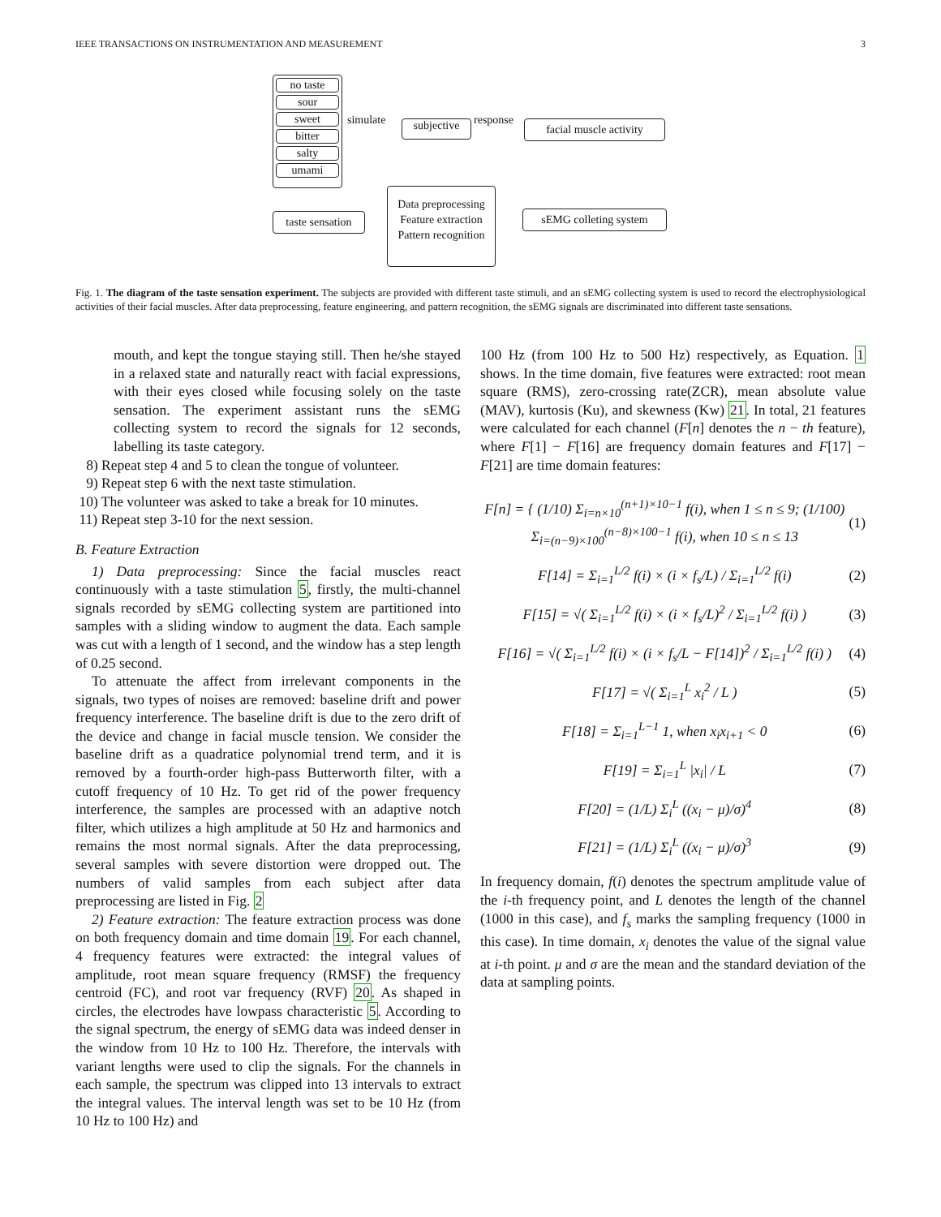IEEE TRANSACTIONS ON INSTRUMENTATION AND MEASUREMENT 3
no taste
sour
sweet
bitter
salty
umami
simulate subjective response
facial muscle activity
Data preprocessing
Feature extraction
Pattern recognition
taste sensation
sEMG colleting system
Fig. 1. The diagram of the taste sensation experiment. The subjects are provided with different taste stimuli, and an sEMG collecting system is used to record the electrophysiological activities of their facial muscles. After data preprocessing, feature engineering, and pattern recognition, the sEMG signals are discriminated into different taste sensations.
mouth, and kept the tongue staying still. Then he/she stayed in a relaxed state and naturally react with facial expressions, with their eyes closed while focusing solely on the taste sensation. The experiment assistant runs the sEMG collecting system to record the signals for 12 seconds, labelling its taste category.
8) Repeat step 4 and 5 to clean the tongue of volunteer.
9) Repeat step 6 with the next taste stimulation.
10) The volunteer was asked to take a break for 10 minutes.
11) Repeat step 3-10 for the next session.
B. Feature Extraction
1) Data preprocessing: Since the facial muscles react continuously with a taste stimulation 5, firstly, the multi-channel signals recorded by sEMG collecting system are partitioned into samples with a sliding window to augment the data. Each sample was cut with a length of 1 second, and the window has a step length of 0.25 second.
To attenuate the affect from irrelevant components in the signals, two types of noises are removed: baseline drift and power frequency interference. The baseline drift is due to the zero drift of the device and change in facial muscle tension. We consider the baseline drift as a quadratice polynomial trend term, and it is removed by a fourth-order high-pass Butterworth filter, with a cutoff frequency of 10 Hz. To get rid of the power frequency interference, the samples are processed with an adaptive notch filter, which utilizes a high amplitude at 50 Hz and harmonics and remains the most normal signals. After the data preprocessing, several samples with severe distortion were dropped out. The numbers of valid samples from each subject after data preprocessing are listed in Fig. 2
2) Feature extraction: The feature extraction process was done on both frequency domain and time domain 19. For each channel, 4 frequency features were extracted: the integral values of amplitude, root mean square frequency (RMSF) the frequency centroid (FC), and root var frequency (RVF) 20. As shaped in circles, the electrodes have lowpass characteristic 5. According to the signal spectrum, the energy of sEMG data was indeed denser in the window from 10 Hz to 100 Hz. Therefore, the intervals with variant lengths were used to clip the signals. For the channels in each sample, the spectrum was clipped into 13 intervals to extract the integral values. The interval length was set to be 10 Hz (from 10 Hz to 100 Hz) and
100 Hz (from 100 Hz to 500 Hz) respectively, as Equation. 1 shows. In the time domain, five features were extracted: root mean square (RMS), zero-crossing rate(ZCR), mean absolute value (MAV), kurtosis (Ku), and skewness (Kw) 21. In total, 21 features were calculated for each channel (F[n] denotes the n − th feature), where F[1] − F[16] are frequency domain features and F[17] − F[21] are time domain features:
F[n] = { (1/10) Σ<sub>i=n×10</sub><sup>(n+1)×10−1</sup> f(i), when 1 ≤ n ≤ 9; (1/100) Σ<sub>i=(n−9)×100</sub><sup>(n−8)×100−1</sup> f(i), when 10 ≤ n ≤ 13 (1)
F[14] = Σ<sub>i=1</sub><sup>L/2</sup> f(i) × (i × f<sub>s</sub>/L) / Σ<sub>i=1</sub><sup>L/2</sup> f(i) (2)
F[15] = √( Σ<sub>i=1</sub><sup>L/2</sup> f(i) × (i × f<sub>s</sub>/L)<sup>2</sup> / Σ<sub>i=1</sub><sup>L/2</sup> f(i) ) (3)
F[16] = √( Σ<sub>i=1</sub><sup>L/2</sup> f(i) × (i × f<sub>s</sub>/L − F[14])<sup>2</sup> / Σ<sub>i=1</sub><sup>L/2</sup> f(i) ) (4)
F[17] = √( Σ<sub>i=1</sub><sup>L</sup> x<sub>i</sub><sup>2</sup> / L ) (5)
F[18] = Σ<sub>i=1</sub><sup>L−1</sup> 1, when x<sub>i</sub>x<sub>i+1</sub> < 0 (6)
F[19] = Σ<sub>i=1</sub><sup>L</sup> |x<sub>i</sub>| / L (7)
F[20] = (1/L) Σ<sub>i</sub><sup>L</sup> ((x<sub>i</sub> − μ)/σ)<sup>4</sup> (8)
F[21] = (1/L) Σ<sub>i</sub><sup>L</sup> ((x<sub>i</sub> − μ)/σ)<sup>3</sup> (9)
In frequency domain, f(i) denotes the spectrum amplitude value of the i-th frequency point, and L denotes the length of the channel (1000 in this case), and f<sub>s</sub> marks the sampling frequency (1000 in this case). In time domain, x<sub>i</sub> denotes the value of the signal value at i-th point. μ and σ are the mean and the standard deviation of the data at sampling points.